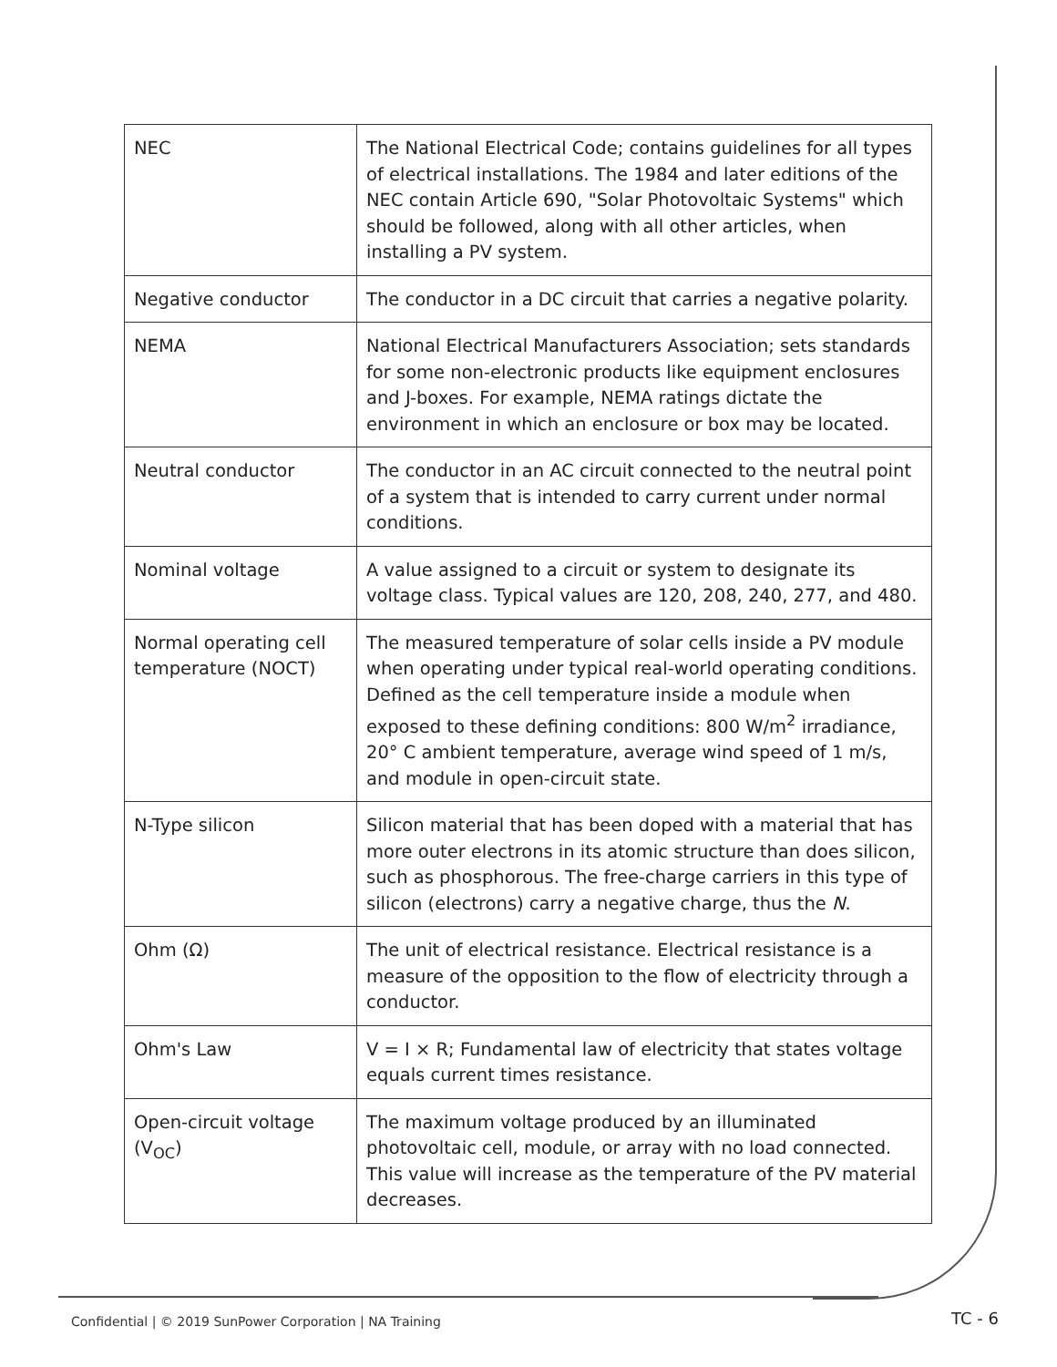| NEC | The National Electrical Code; contains guidelines for all types of electrical installations. The 1984 and later editions of the NEC contain Article 690, "Solar Photovoltaic Systems" which should be followed, along with all other articles, when installing a PV system. |
| Negative conductor | The conductor in a DC circuit that carries a negative polarity. |
| NEMA | National Electrical Manufacturers Association; sets standards for some non-electronic products like equipment enclosures and J-boxes. For example, NEMA ratings dictate the environment in which an enclosure or box may be located. |
| Neutral conductor | The conductor in an AC circuit connected to the neutral point of a system that is intended to carry current under normal conditions. |
| Nominal voltage | A value assigned to a circuit or system to designate its voltage class. Typical values are 120, 208, 240, 277, and 480. |
| Normal operating cell temperature (NOCT) | The measured temperature of solar cells inside a PV module when operating under typical real-world operating conditions. Defined as the cell temperature inside a module when exposed to these defining conditions: 800 W/m<sup>2</sup> irradiance, 20° C ambient temperature, average wind speed of 1 m/s, and module in open-circuit state. |
| N-Type silicon | Silicon material that has been doped with a material that has more outer electrons in its atomic structure than does silicon, such as phosphorous. The free-charge carriers in this type of silicon (electrons) carry a negative charge, thus the N . |
| Ohm (Ω) | The unit of electrical resistance. Electrical resistance is a measure of the opposition to the flow of electricity through a conductor. |
| Ohm's Law | V = I × R; Fundamental law of electricity that states voltage equals current times resistance. |
| Open-circuit voltage (V<sub>OC</sub>) | The maximum voltage produced by an illuminated photovoltaic cell, module, or array with no load connected. This value will increase as the temperature of the PV material decreases. |
Confidential | © 2019 SunPower Corporation | NA Training
TC - 6